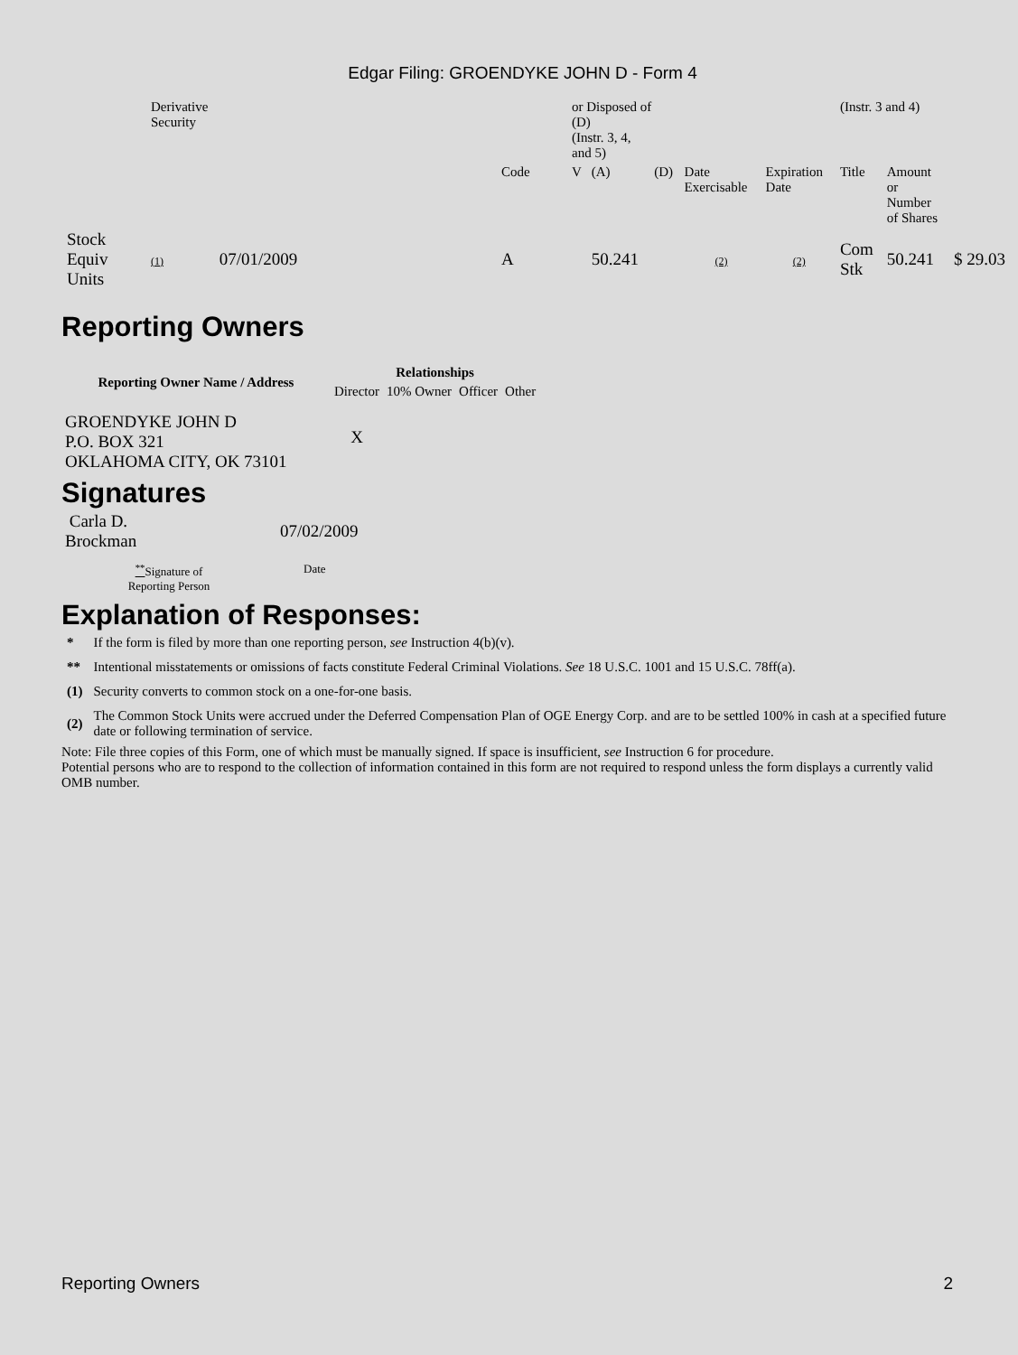Edgar Filing: GROENDYKE JOHN D - Form 4
| | Derivative Security | | or Disposed of (D) (Instr. 3, 4, and 5) | | | | | (Instr. 3 and 4) | | |
| | | Code | V | (A) | (D) | Date Exercisable | Expiration Date | Title | Amount or Number of Shares | |
| Stock Equiv Units | (1) 07/01/2009 | A | | 50.241 | | (2) | (2) | Com Stk | 50.241 | $ 29.03 |
Reporting Owners
| Reporting Owner Name / Address | Relationships | | | |
| --- | --- | --- | --- | --- |
| | Director | 10% Owner | Officer | Other |
| GROENDYKE JOHN D P.O. BOX 321 OKLAHOMA CITY, OK 73101 | X | | | |
Signatures
| Carla D. Brockman | 07/02/2009 |
| <sup>**</sup> Signature of Reporting Person | Date |
Explanation of Responses:
| * | If the form is filed by more than one reporting person, see Instruction 4(b)(v). |
| ** | Intentional misstatements or omissions of facts constitute Federal Criminal Violations. See 18 U.S.C. 1001 and 15 U.S.C. 78ff(a). |
| (1) | Security converts to common stock on a one-for-one basis. |
| (2) | The Common Stock Units were accrued under the Deferred Compensation Plan of OGE Energy Corp. and are to be settled 100% in cash at a specified future date or following termination of service. |
Note: File three copies of this Form, one of which must be manually signed. If space is insufficient, see Instruction 6 for procedure.
Potential persons who are to respond to the collection of information contained in this form are not required to respond unless the form displays a currently valid OMB number.
Reporting Owners 2